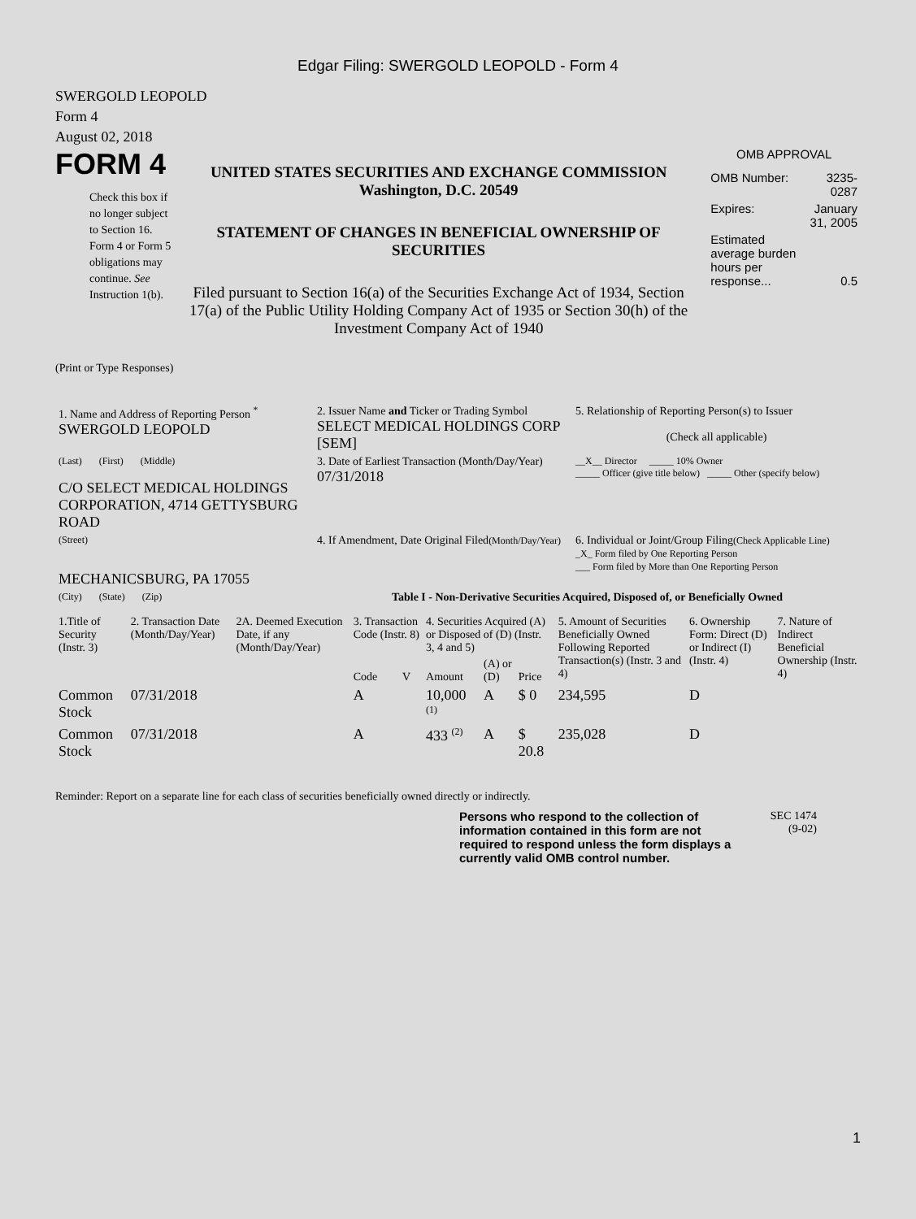Edgar Filing: SWERGOLD LEOPOLD - Form 4
SWERGOLD LEOPOLD
Form 4
August 02, 2018
FORM 4
Check this box if no longer subject to Section 16. Form 4 or Form 5 obligations may continue. See Instruction 1(b).
UNITED STATES SECURITIES AND EXCHANGE COMMISSION
Washington, D.C. 20549
STATEMENT OF CHANGES IN BENEFICIAL OWNERSHIP OF SECURITIES
Filed pursuant to Section 16(a) of the Securities Exchange Act of 1934, Section 17(a) of the Public Utility Holding Company Act of 1935 or Section 30(h) of the Investment Company Act of 1940
OMB APPROVAL
| OMB Number: | 3235-0287 |
| Expires: | January 31, 2005 |
| Estimated average burden hours per response... | 0.5 |
(Print or Type Responses)
| 1. Name and Address of Reporting Person <sup>*</sup> SWERGOLD LEOPOLD | 2. Issuer Name and Ticker or Trading Symbol SELECT MEDICAL HOLDINGS CORP [SEM] | 5. Relationship of Reporting Person(s) to Issuer (Check all applicable) |
| (Last) (First) (Middle) C/O SELECT MEDICAL HOLDINGS CORPORATION, 4714 GETTYSBURG ROAD | 3. Date of Earliest Transaction (Month/Day/Year) 07/31/2018 | __X__ Director _____ 10% Owner _____ Officer (give title below) _____ Other (specify below) |
| (Street) MECHANICSBURG, PA 17055 | 4. If Amendment, Date Original Filed (Month/Day/Year) | 6. Individual or Joint/Group Filing (Check Applicable Line) _X_ Form filed by One Reporting Person ___ Form filed by More than One Reporting Person |
| (City) (State) (Zip) | Table I - Non-Derivative Securities Acquired, Disposed of, or Beneficially Owned | |
| 1.Title of Security (Instr. 3) | 2. Transaction Date (Month/Day/Year) | 2A. Deemed Execution Date, if any (Month/Day/Year) | 3. Transaction Code (Instr. 8) | | 4. Securities Acquired (A) or Disposed of (D) (Instr. 3, 4 and 5) | | | 5. Amount of Securities Beneficially Owned Following Reported Transaction(s) (Instr. 3 and 4) | 6. Ownership Form: Direct (D) or Indirect (I) (Instr. 4) | 7. Nature of Indirect Beneficial Ownership (Instr. 4) |
| --- | --- | --- | --- | --- | --- | --- | --- | --- | --- | --- |
| | | | Code | V | Amount | (A) or (D) | Price | | | |
| Common Stock | 07/31/2018 | | A | | 10,000 <sup>(1)</sup> | A | $ 0 | 234,595 | D | |
| Common Stock | 07/31/2018 | | A | | 433 <sup>(2)</sup> | A | $ 20.8 | 235,028 | D | |
Reminder: Report on a separate line for each class of securities beneficially owned directly or indirectly.
Persons who respond to the collection of information contained in this form are not required to respond unless the form displays a currently valid OMB control number.
SEC 1474
(9-02)
1